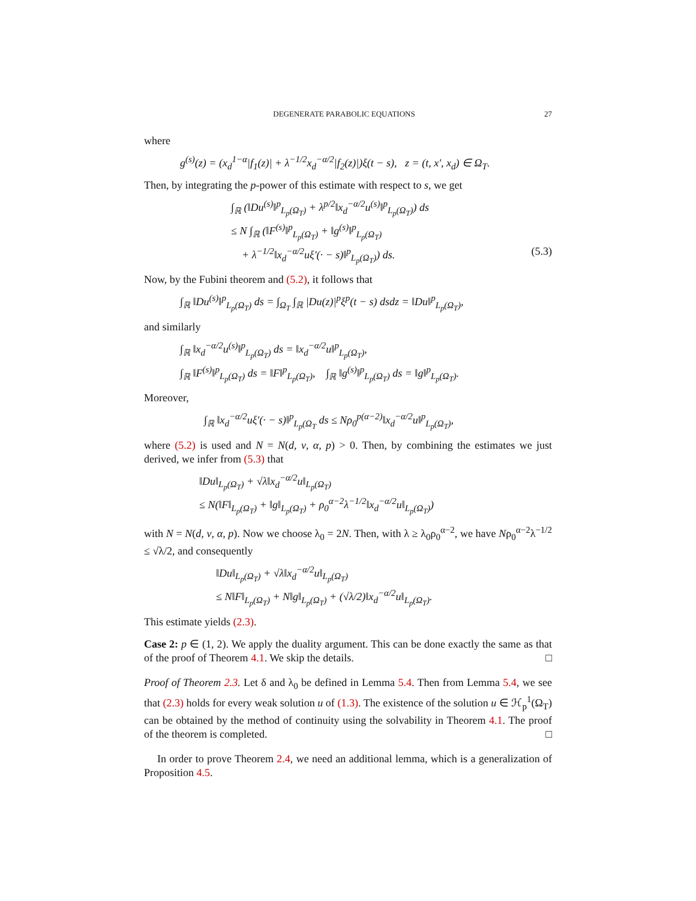DEGENERATE PARABOLIC EQUATIONS 27
where
g<sup>(s)</sup>(z) = (x<sub>d</sub><sup>1−α</sup>|f<sub>1</sub>(z)| + λ<sup>−1/2</sup>x<sub>d</sub><sup>−α/2</sup>|f<sub>2</sub>(z)|)ξ(t − s), z = (t, x′, x<sub>d</sub>) ∈ Ω<sub>T</sub>.
Then, by integrating the p-power of this estimate with respect to s, we get
∫<sub>ℝ</sub> (‖Du<sup>(s)</sup>‖<sup>p</sup><sub>L<sub>p</sub>(Ω<sub>T</sub>)</sub> + λ<sup>p/2</sup>‖x<sub>d</sub><sup>−α/2</sup>u<sup>(s)</sup>‖<sup>p</sup><sub>L<sub>p</sub>(Ω<sub>T</sub>)</sub>) ds
≤ N ∫<sub>ℝ</sub> (‖F<sup>(s)</sup>‖<sup>p</sup><sub>L<sub>p</sub>(Ω<sub>T</sub>)</sub> + ‖g<sup>(s)</sup>‖<sup>p</sup><sub>L<sub>p</sub>(Ω<sub>T</sub>)</sub>
+ λ<sup>−1/2</sup>‖x<sub>d</sub><sup>−α/2</sup>uξ′(· − s)‖<sup>p</sup><sub>L<sub>p</sub>(Ω<sub>T</sub>)</sub>) ds. (5.3)
Now, by the Fubini theorem and (5.2), it follows that
∫<sub>ℝ</sub> ‖Du<sup>(s)</sup>‖<sup>p</sup><sub>L<sub>p</sub>(Ω<sub>T</sub>)</sub> ds = ∫<sub>Ω<sub>T</sub></sub> ∫<sub>ℝ</sub> |Du(z)|<sup>p</sup>ξ<sup>p</sup>(t − s) dsdz = ‖Du‖<sup>p</sup><sub>L<sub>p</sub>(Ω<sub>T</sub>)</sub>,
and similarly
∫<sub>ℝ</sub> ‖x<sub>d</sub><sup>−α/2</sup>u<sup>(s)</sup>‖<sup>p</sup><sub>L<sub>p</sub>(Ω<sub>T</sub>)</sub> ds = ‖x<sub>d</sub><sup>−α/2</sup>u‖<sup>p</sup><sub>L<sub>p</sub>(Ω<sub>T</sub>)</sub>,
∫<sub>ℝ</sub> ‖F<sup>(s)</sup>‖<sup>p</sup><sub>L<sub>p</sub>(Ω<sub>T</sub>)</sub> ds = ‖F‖<sup>p</sup><sub>L<sub>p</sub>(Ω<sub>T</sub>)</sub>, ∫<sub>ℝ</sub> ‖g<sup>(s)</sup>‖<sup>p</sup><sub>L<sub>p</sub>(Ω<sub>T</sub>)</sub> ds = ‖g‖<sup>p</sup><sub>L<sub>p</sub>(Ω<sub>T</sub>)</sub>.
Moreover,
∫<sub>ℝ</sub> ‖x<sub>d</sub><sup>−α/2</sup>uξ′(· − s)‖<sup>p</sup><sub>L<sub>p</sub>(Ω<sub>T</sub></sub> ds ≤ Nρ<sub>0</sub><sup>p(α−2)</sup>‖x<sub>d</sub><sup>−α/2</sup>u‖<sup>p</sup><sub>L<sub>p</sub>(Ω<sub>T</sub>)</sub>,
where (5.2) is used and N = N(d, ν, α, p) > 0. Then, by combining the estimates we just derived, we infer from (5.3) that
‖Du‖<sub>L<sub>p</sub>(Ω<sub>T</sub>)</sub> + √λ‖x<sub>d</sub><sup>−α/2</sup>u‖<sub>L<sub>p</sub>(Ω<sub>T</sub>)</sub>
≤ N(‖F‖<sub>L<sub>p</sub>(Ω<sub>T</sub>)</sub> + ‖g‖<sub>L<sub>p</sub>(Ω<sub>T</sub>)</sub> + ρ<sub>0</sub><sup>α−2</sup>λ<sup>−1/2</sup>‖x<sub>d</sub><sup>−α/2</sup>u‖<sub>L<sub>p</sub>(Ω<sub>T</sub>)</sub>)
with N = N(d, ν, α, p). Now we choose λ<sub>0</sub> = 2N. Then, with λ ≥ λ<sub>0</sub>ρ<sub>0</sub><sup>α−2</sup>, we have Nρ<sub>0</sub><sup>α−2</sup>λ<sup>−1/2</sup> ≤ √λ/2, and consequently
‖Du‖<sub>L<sub>p</sub>(Ω<sub>T</sub>)</sub> + √λ‖x<sub>d</sub><sup>−α/2</sup>u‖<sub>L<sub>p</sub>(Ω<sub>T</sub>)</sub>
≤ N‖F‖<sub>L<sub>p</sub>(Ω<sub>T</sub>)</sub> + N‖g‖<sub>L<sub>p</sub>(Ω<sub>T</sub>)</sub> + (√λ/2)‖x<sub>d</sub><sup>−α/2</sup>u‖<sub>L<sub>p</sub>(Ω<sub>T</sub>)</sub>.
This estimate yields (2.3).
Case 2: p ∈ (1, 2). We apply the duality argument. This can be done exactly the same as that of the proof of Theorem 4.1. We skip the details. □
Proof of Theorem 2.3. Let δ and λ<sub>0</sub> be defined in Lemma 5.4. Then from Lemma 5.4, we see that (2.3) holds for every weak solution u of (1.3). The existence of the solution u ∈ ℋ<sub>p</sub><sup>1</sup>(Ω<sub>T</sub>) can be obtained by the method of continuity using the solvability in Theorem 4.1. The proof of the theorem is completed. □
In order to prove Theorem 2.4, we need an additional lemma, which is a generalization of Proposition 4.5.